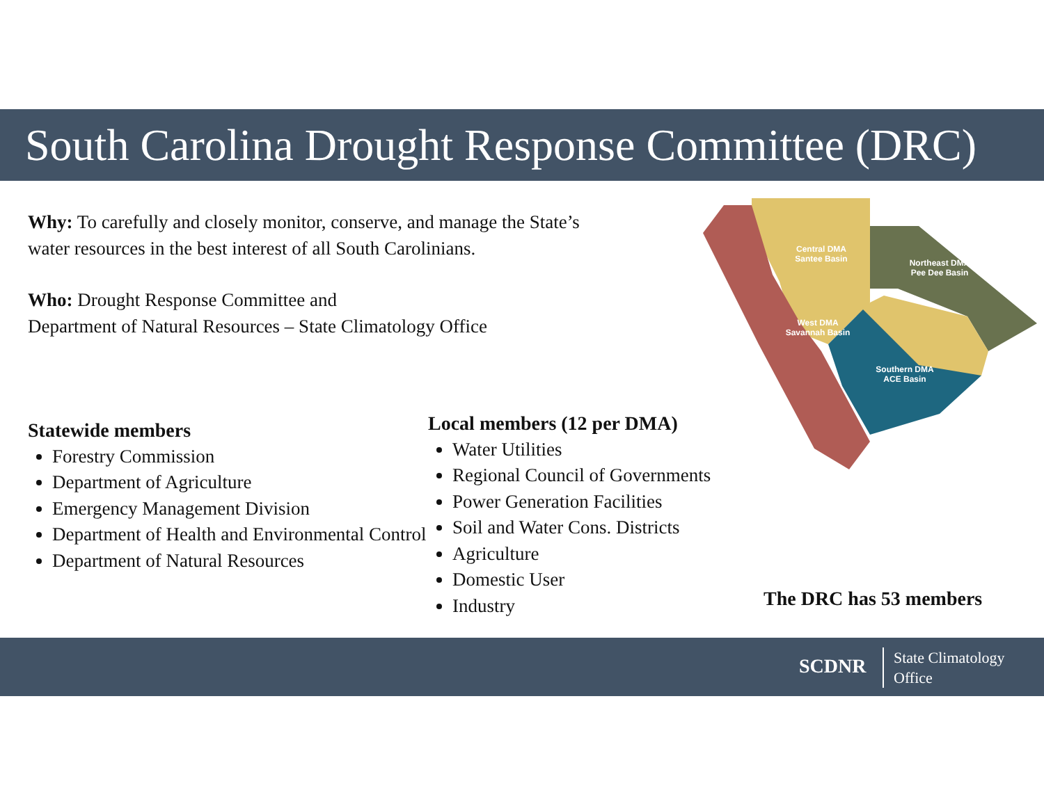South Carolina Drought Response Committee (DRC)
Why: To carefully and closely monitor, conserve, and manage the State’s water resources in the best interest of all South Carolinians.
Who: Drought Response Committee and
Department of Natural Resources – State Climatology Office
Central DMA
Santee Basin
Northeast DMA
Pee Dee Basin
West DMA
Savannah Basin
Southern DMA
ACE Basin
Statewide members
Forestry Commission
Department of Agriculture
Emergency Management Division
Department of Health and Environmental Control
Department of Natural Resources
Local members (12 per DMA)
Water Utilities
Regional Council of Governments
Power Generation Facilities
Soil and Water Cons. Districts
Agriculture
Domestic User
Industry
The DRC has 53 members
SCDNR State Climatology
Office